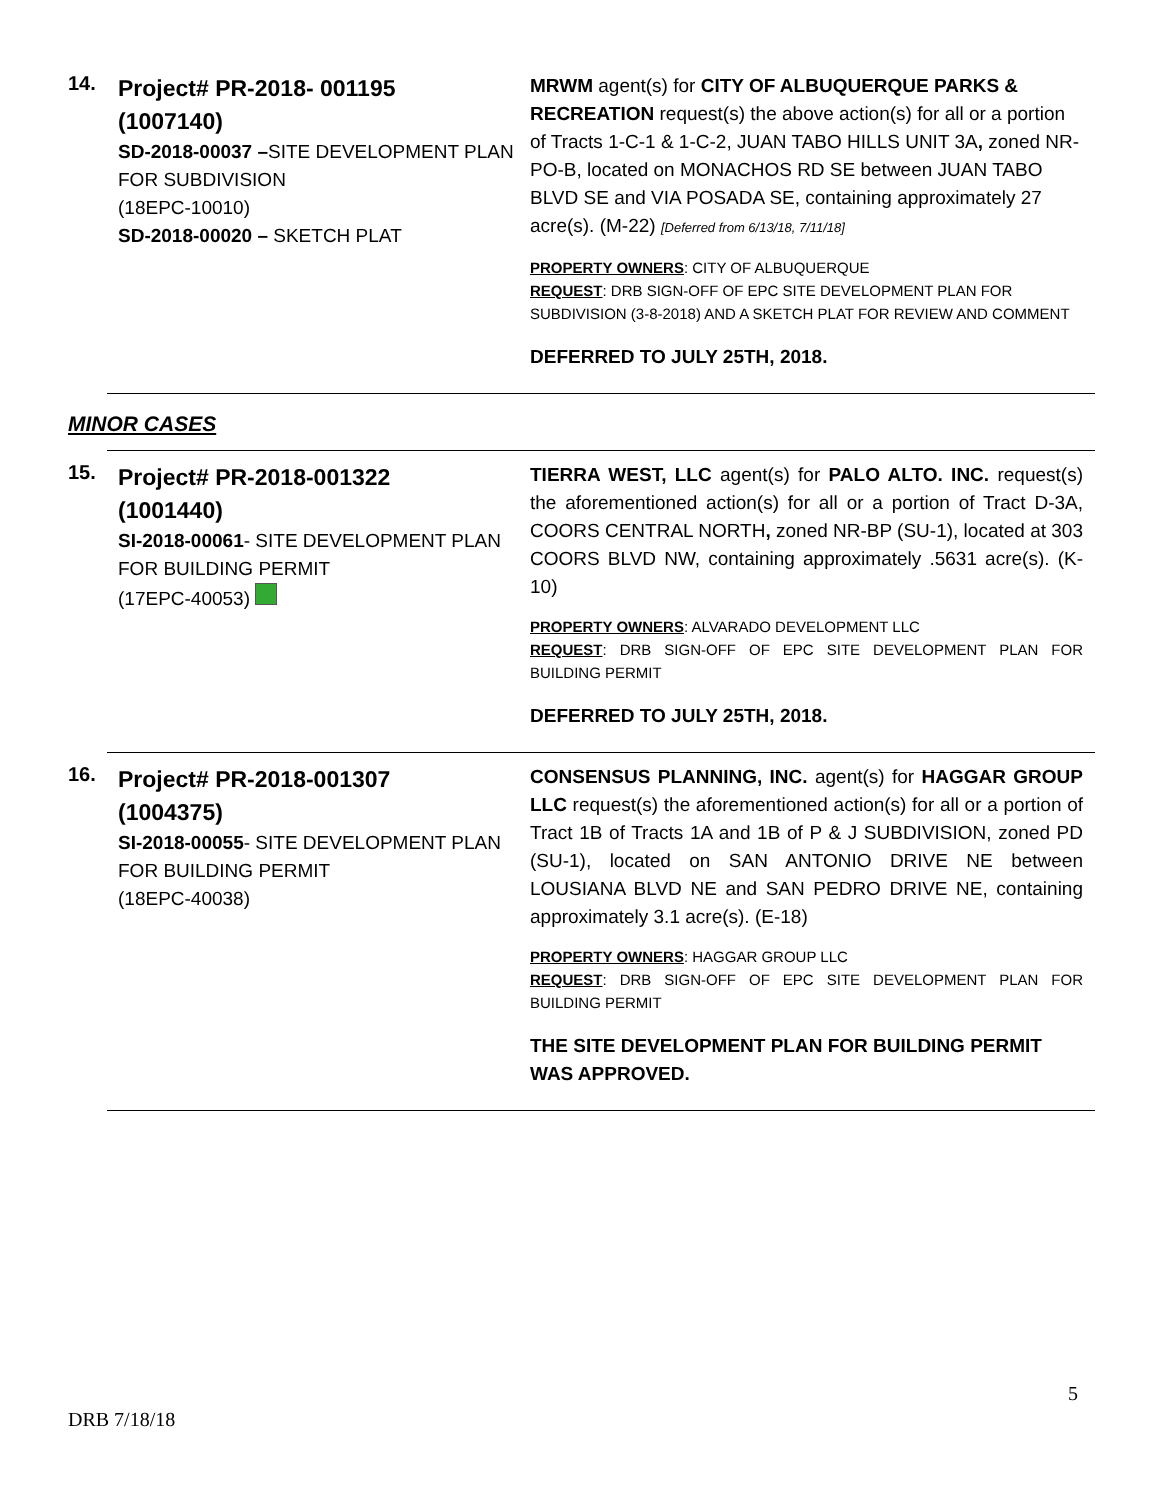14.
Project# PR-2018- 001195
(1007140)
SD-2018-00037 –SITE DEVELOPMENT PLAN FOR SUBDIVISION
(18EPC-10010)
SD-2018-00020 – SKETCH PLAT
MRWM agent(s) for CITY OF ALBUQUERQUE PARKS & RECREATION request(s) the above action(s) for all or a portion of Tracts 1-C-1 & 1-C-2, JUAN TABO HILLS UNIT 3A, zoned NR-PO-B, located on MONACHOS RD SE between JUAN TABO BLVD SE and VIA POSADA SE, containing approximately 27 acre(s). (M-22) [Deferred from 6/13/18, 7/11/18]
PROPERTY OWNERS: CITY OF ALBUQUERQUE
REQUEST: DRB SIGN-OFF OF EPC SITE DEVELOPMENT PLAN FOR SUBDIVISION (3-8-2018) AND A SKETCH PLAT FOR REVIEW AND COMMENT
DEFERRED TO JULY 25TH, 2018.
MINOR CASES
15.
Project# PR-2018-001322
(1001440)
SI-2018-00061- SITE DEVELOPMENT PLAN FOR BUILDING PERMIT
(17EPC-40053)
TIERRA WEST, LLC agent(s) for PALO ALTO. INC. request(s) the aforementioned action(s) for all or a portion of Tract D-3A, COORS CENTRAL NORTH, zoned NR-BP (SU-1), located at 303 COORS BLVD NW, containing approximately .5631 acre(s). (K-10)
PROPERTY OWNERS: ALVARADO DEVELOPMENT LLC
REQUEST: DRB SIGN-OFF OF EPC SITE DEVELOPMENT PLAN FOR BUILDING PERMIT
DEFERRED TO JULY 25TH, 2018.
16.
Project# PR-2018-001307
(1004375)
SI-2018-00055- SITE DEVELOPMENT PLAN FOR BUILDING PERMIT
(18EPC-40038)
CONSENSUS PLANNING, INC. agent(s) for HAGGAR GROUP LLC request(s) the aforementioned action(s) for all or a portion of Tract 1B of Tracts 1A and 1B of P & J SUBDIVISION, zoned PD (SU-1), located on SAN ANTONIO DRIVE NE between LOUSIANA BLVD NE and SAN PEDRO DRIVE NE, containing approximately 3.1 acre(s). (E-18)
PROPERTY OWNERS: HAGGAR GROUP LLC
REQUEST: DRB SIGN-OFF OF EPC SITE DEVELOPMENT PLAN FOR BUILDING PERMIT
THE SITE DEVELOPMENT PLAN FOR BUILDING PERMIT WAS APPROVED.
5
DRB 7/18/18